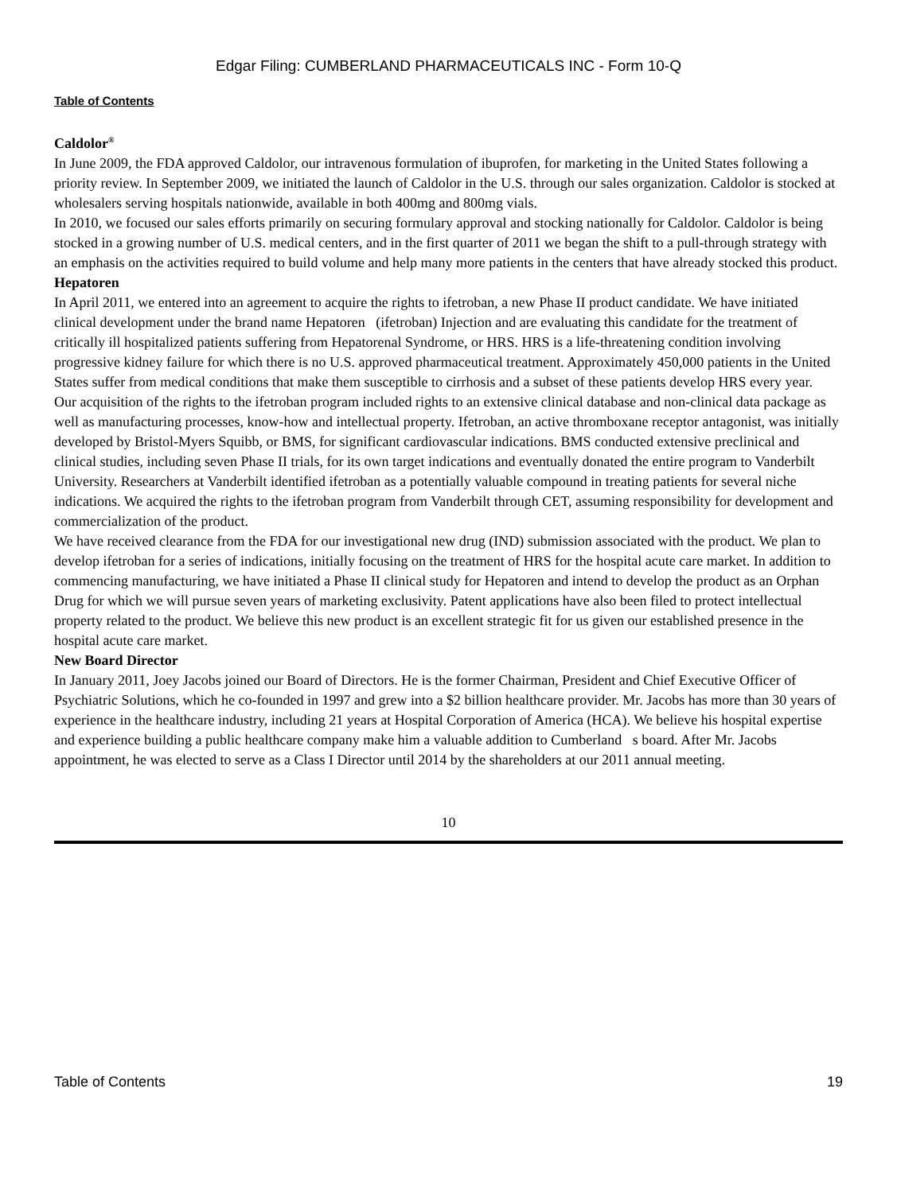Edgar Filing: CUMBERLAND PHARMACEUTICALS INC - Form 10-Q
Table of Contents
Caldolor<sup>®</sup>
In June 2009, the FDA approved Caldolor, our intravenous formulation of ibuprofen, for marketing in the United States following a priority review. In September 2009, we initiated the launch of Caldolor in the U.S. through our sales organization. Caldolor is stocked at wholesalers serving hospitals nationwide, available in both 400mg and 800mg vials.
In 2010, we focused our sales efforts primarily on securing formulary approval and stocking nationally for Caldolor. Caldolor is being stocked in a growing number of U.S. medical centers, and in the first quarter of 2011 we began the shift to a pull-through strategy with an emphasis on the activities required to build volume and help many more patients in the centers that have already stocked this product.
Hepatoren
In April 2011, we entered into an agreement to acquire the rights to ifetroban, a new Phase II product candidate. We have initiated clinical development under the brand name Hepatoren (ifetroban) Injection and are evaluating this candidate for the treatment of critically ill hospitalized patients suffering from Hepatorenal Syndrome, or HRS. HRS is a life-threatening condition involving progressive kidney failure for which there is no U.S. approved pharmaceutical treatment. Approximately 450,000 patients in the United States suffer from medical conditions that make them susceptible to cirrhosis and a subset of these patients develop HRS every year.
Our acquisition of the rights to the ifetroban program included rights to an extensive clinical database and non-clinical data package as well as manufacturing processes, know-how and intellectual property. Ifetroban, an active thromboxane receptor antagonist, was initially developed by Bristol-Myers Squibb, or BMS, for significant cardiovascular indications. BMS conducted extensive preclinical and clinical studies, including seven Phase II trials, for its own target indications and eventually donated the entire program to Vanderbilt University. Researchers at Vanderbilt identified ifetroban as a potentially valuable compound in treating patients for several niche indications. We acquired the rights to the ifetroban program from Vanderbilt through CET, assuming responsibility for development and commercialization of the product.
We have received clearance from the FDA for our investigational new drug (IND) submission associated with the product. We plan to develop ifetroban for a series of indications, initially focusing on the treatment of HRS for the hospital acute care market. In addition to commencing manufacturing, we have initiated a Phase II clinical study for Hepatoren and intend to develop the product as an Orphan Drug for which we will pursue seven years of marketing exclusivity. Patent applications have also been filed to protect intellectual property related to the product. We believe this new product is an excellent strategic fit for us given our established presence in the hospital acute care market.
New Board Director
In January 2011, Joey Jacobs joined our Board of Directors. He is the former Chairman, President and Chief Executive Officer of Psychiatric Solutions, which he co-founded in 1997 and grew into a $2 billion healthcare provider. Mr. Jacobs has more than 30 years of experience in the healthcare industry, including 21 years at Hospital Corporation of America (HCA). We believe his hospital expertise and experience building a public healthcare company make him a valuable addition to Cumberland s board. After Mr. Jacobs appointment, he was elected to serve as a Class I Director until 2014 by the shareholders at our 2011 annual meeting.
10
Table of Contents 19